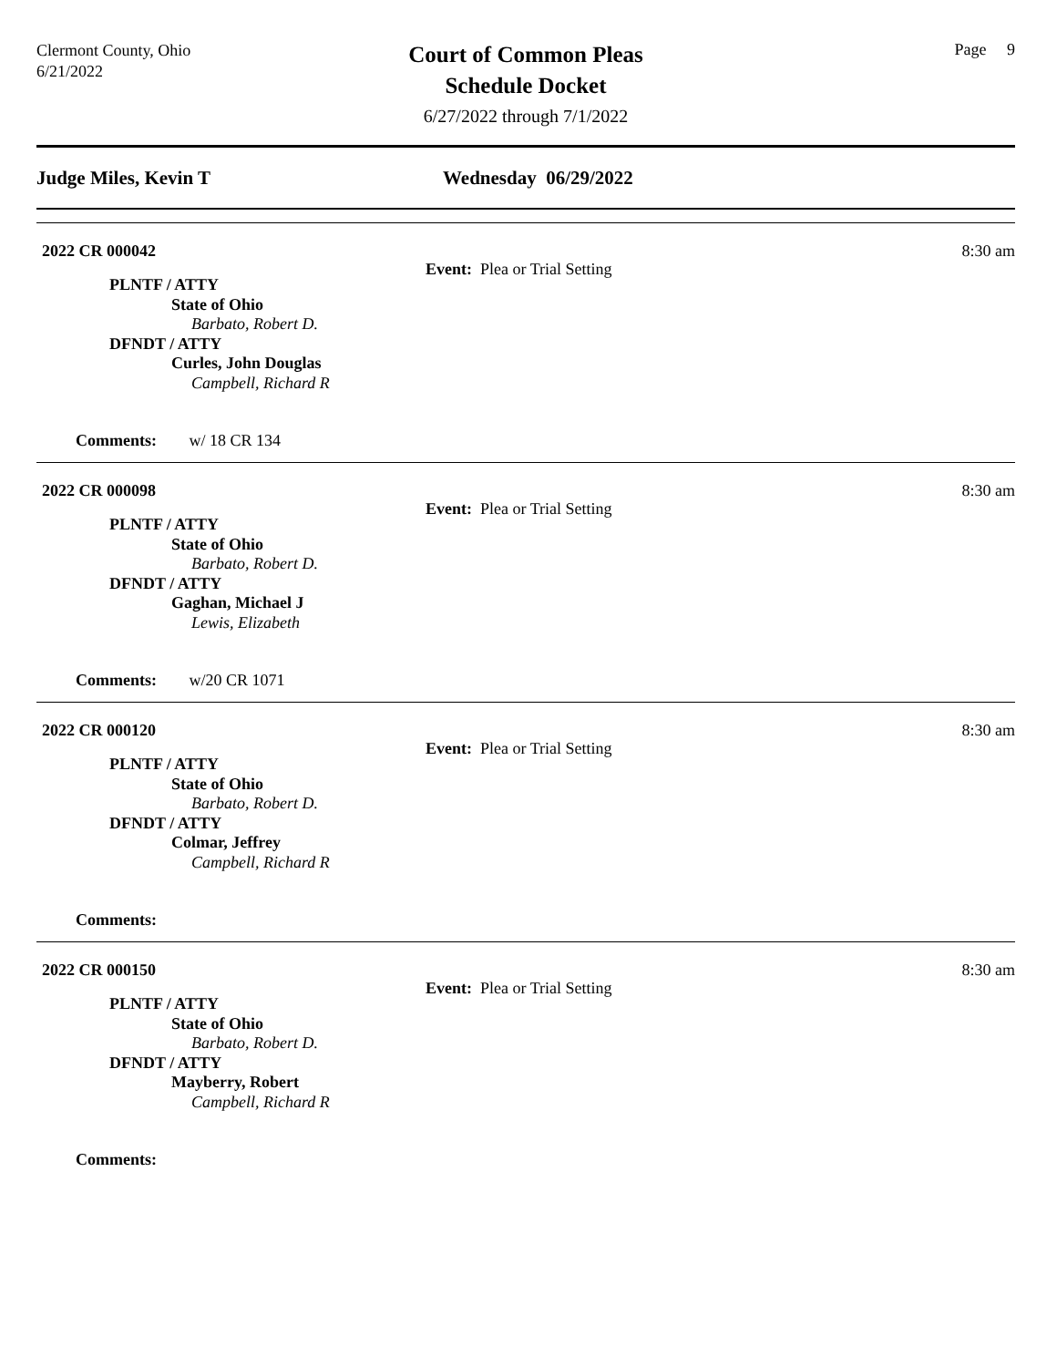Clermont County, Ohio
6/21/2022
Court of Common Pleas
Schedule Docket
6/27/2022 through 7/1/2022
Page 9
Judge Miles, Kevin T Wednesday 06/29/2022
2022 CR 000042 8:30 am
Event: Plea or Trial Setting
PLNTF / ATTY
State of Ohio
Barbato, Robert D.
DFNDT / ATTY
Curles, John Douglas
Campbell, Richard R
Comments: w/ 18 CR 134
2022 CR 000098 8:30 am
Event: Plea or Trial Setting
PLNTF / ATTY
State of Ohio
Barbato, Robert D.
DFNDT / ATTY
Gaghan, Michael J
Lewis, Elizabeth
Comments: w/20 CR 1071
2022 CR 000120 8:30 am
Event: Plea or Trial Setting
PLNTF / ATTY
State of Ohio
Barbato, Robert D.
DFNDT / ATTY
Colmar, Jeffrey
Campbell, Richard R
Comments:
2022 CR 000150 8:30 am
Event: Plea or Trial Setting
PLNTF / ATTY
State of Ohio
Barbato, Robert D.
DFNDT / ATTY
Mayberry, Robert
Campbell, Richard R
Comments: